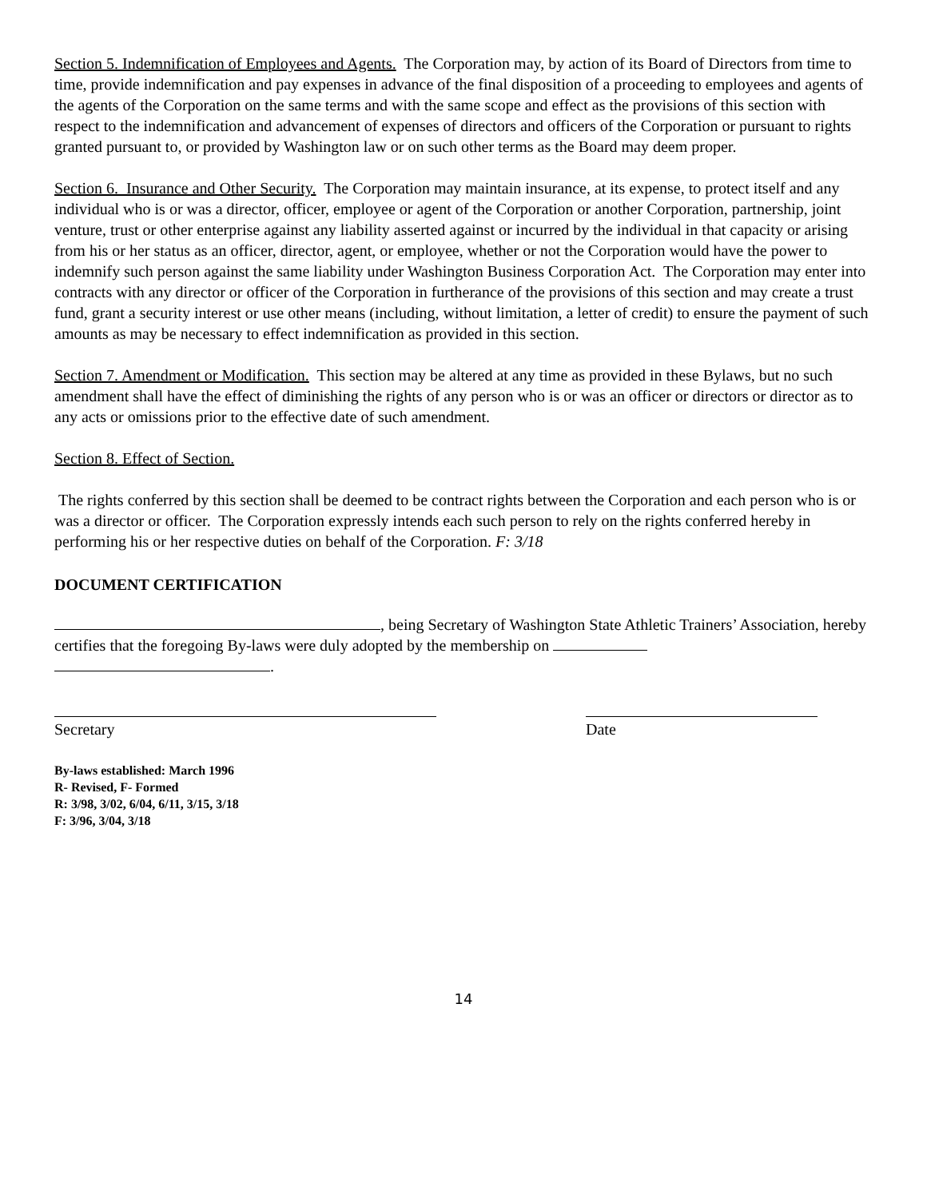Section 5. Indemnification of Employees and Agents. The Corporation may, by action of its Board of Directors from time to time, provide indemnification and pay expenses in advance of the final disposition of a proceeding to employees and agents of the agents of the Corporation on the same terms and with the same scope and effect as the provisions of this section with respect to the indemnification and advancement of expenses of directors and officers of the Corporation or pursuant to rights granted pursuant to, or provided by Washington law or on such other terms as the Board may deem proper.
Section 6. Insurance and Other Security. The Corporation may maintain insurance, at its expense, to protect itself and any individual who is or was a director, officer, employee or agent of the Corporation or another Corporation, partnership, joint venture, trust or other enterprise against any liability asserted against or incurred by the individual in that capacity or arising from his or her status as an officer, director, agent, or employee, whether or not the Corporation would have the power to indemnify such person against the same liability under Washington Business Corporation Act. The Corporation may enter into contracts with any director or officer of the Corporation in furtherance of the provisions of this section and may create a trust fund, grant a security interest or use other means (including, without limitation, a letter of credit) to ensure the payment of such amounts as may be necessary to effect indemnification as provided in this section.
Section 7. Amendment or Modification. This section may be altered at any time as provided in these Bylaws, but no such amendment shall have the effect of diminishing the rights of any person who is or was an officer or directors or director as to any acts or omissions prior to the effective date of such amendment.
Section 8. Effect of Section.
The rights conferred by this section shall be deemed to be contract rights between the Corporation and each person who is or was a director or officer. The Corporation expressly intends each such person to rely on the rights conferred hereby in performing his or her respective duties on behalf of the Corporation. F: 3/18
DOCUMENT CERTIFICATION
, being Secretary of Washington State Athletic Trainers’ Association, hereby certifies that the foregoing By-laws were duly adopted by the membership on
.
Secretary Date
By-laws established: March 1996
R- Revised, F- Formed
R: 3/98, 3/02, 6/04, 6/11, 3/15, 3/18
F: 3/96, 3/04, 3/18
14